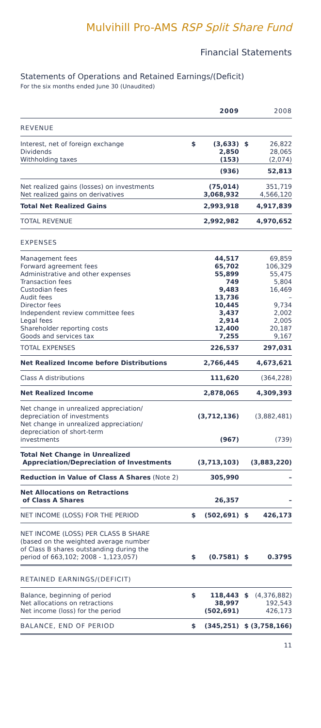Mulvihill Pro-AMS RSP Split Share Fund
Financial Statements
Statements of Operations and Retained Earnings/(Deficit)
For the six months ended June 30 (Unaudited)
| | | 2009 | | 2008 |
| --- | --- | --- | --- | --- |
| REVENUE | | | | |
| Interest, net of foreign exchange Dividends Withholding taxes | $ | (3,633) 2,850 (153) | $ | 26,822 28,065 (2,074) |
| | | (936) | | 52,813 |
| Net realized gains (losses) on investments Net realized gains on derivatives | | (75,014) 3,068,932 | | 351,719 4,566,120 |
| Total Net Realized Gains | | 2,993,918 | | 4,917,839 |
| TOTAL REVENUE | | 2,992,982 | | 4,970,652 |
| EXPENSES | | | | |
| Management fees Forward agreement fees Administrative and other expenses Transaction fees Custodian fees Audit fees Director fees Independent review committee fees Legal fees Shareholder reporting costs Goods and services tax | | 44,517 65,702 55,899 749 9,483 13,736 10,445 3,437 2,914 12,400 7,255 | | 69,859 106,329 55,475 5,804 16,469 – 9,734 2,002 2,005 20,187 9,167 |
| TOTAL EXPENSES | | 226,537 | | 297,031 |
| Net Realized Income before Distributions | | 2,766,445 | | 4,673,621 |
| Class A distributions | | 111,620 | | (364,228) |
| Net Realized Income | | 2,878,065 | | 4,309,393 |
| Net change in unrealized appreciation/ depreciation of investments | | (3,712,136) | | (3,882,481) |
| Net change in unrealized appreciation/ depreciation of short-term investments | | (967) | | (739) |
| Total Net Change in Unrealized Appreciation/Depreciation of Investments | | (3,713,103) | | (3,883,220) |
| Reduction in Value of Class A Shares (Note 2) | | 305,990 | | – |
| Net Allocations on Retractions of Class A Shares | | 26,357 | | – |
| NET INCOME (LOSS) FOR THE PERIOD | $ | (502,691) | $ | 426,173 |
| NET INCOME (LOSS) PER CLASS B SHARE (based on the weighted average number of Class B shares outstanding during the period of 663,102; 2008 - 1,123,057) | $ | (0.7581) | $ | 0.3795 |
| RETAINED EARNINGS/(DEFICIT) | | | | |
| Balance, beginning of period Net allocations on retractions Net income (loss) for the period | $ | 118,443 38,997 (502,691) | $ | (4,376,882) 192,543 426,173 |
| BALANCE, END OF PERIOD | $ | (345,251) | $ | (3,758,166) |
11